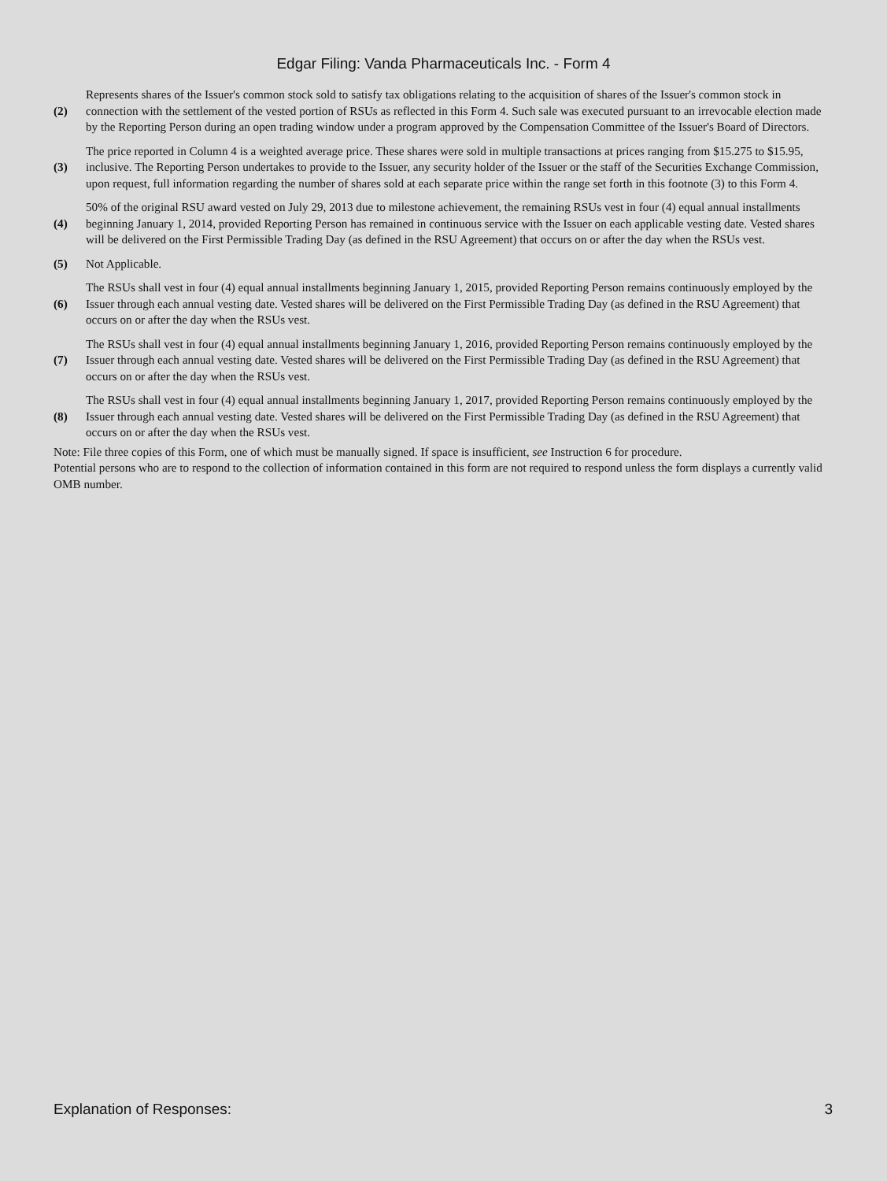Edgar Filing: Vanda Pharmaceuticals Inc. - Form 4
| (2) | Represents shares of the Issuer's common stock sold to satisfy tax obligations relating to the acquisition of shares of the Issuer's common stock in connection with the settlement of the vested portion of RSUs as reflected in this Form 4. Such sale was executed pursuant to an irrevocable election made by the Reporting Person during an open trading window under a program approved by the Compensation Committee of the Issuer's Board of Directors. |
| (3) | The price reported in Column 4 is a weighted average price. These shares were sold in multiple transactions at prices ranging from $15.275 to $15.95, inclusive. The Reporting Person undertakes to provide to the Issuer, any security holder of the Issuer or the staff of the Securities Exchange Commission, upon request, full information regarding the number of shares sold at each separate price within the range set forth in this footnote (3) to this Form 4. |
| (4) | 50% of the original RSU award vested on July 29, 2013 due to milestone achievement, the remaining RSUs vest in four (4) equal annual installments beginning January 1, 2014, provided Reporting Person has remained in continuous service with the Issuer on each applicable vesting date. Vested shares will be delivered on the First Permissible Trading Day (as defined in the RSU Agreement) that occurs on or after the day when the RSUs vest. |
| (5) | Not Applicable. |
| (6) | The RSUs shall vest in four (4) equal annual installments beginning January 1, 2015, provided Reporting Person remains continuously employed by the Issuer through each annual vesting date. Vested shares will be delivered on the First Permissible Trading Day (as defined in the RSU Agreement) that occurs on or after the day when the RSUs vest. |
| (7) | The RSUs shall vest in four (4) equal annual installments beginning January 1, 2016, provided Reporting Person remains continuously employed by the Issuer through each annual vesting date. Vested shares will be delivered on the First Permissible Trading Day (as defined in the RSU Agreement) that occurs on or after the day when the RSUs vest. |
| (8) | The RSUs shall vest in four (4) equal annual installments beginning January 1, 2017, provided Reporting Person remains continuously employed by the Issuer through each annual vesting date. Vested shares will be delivered on the First Permissible Trading Day (as defined in the RSU Agreement) that occurs on or after the day when the RSUs vest. |
Note: File three copies of this Form, one of which must be manually signed. If space is insufficient, see Instruction 6 for procedure.
Potential persons who are to respond to the collection of information contained in this form are not required to respond unless the form displays a currently valid OMB number.
Explanation of Responses: 3